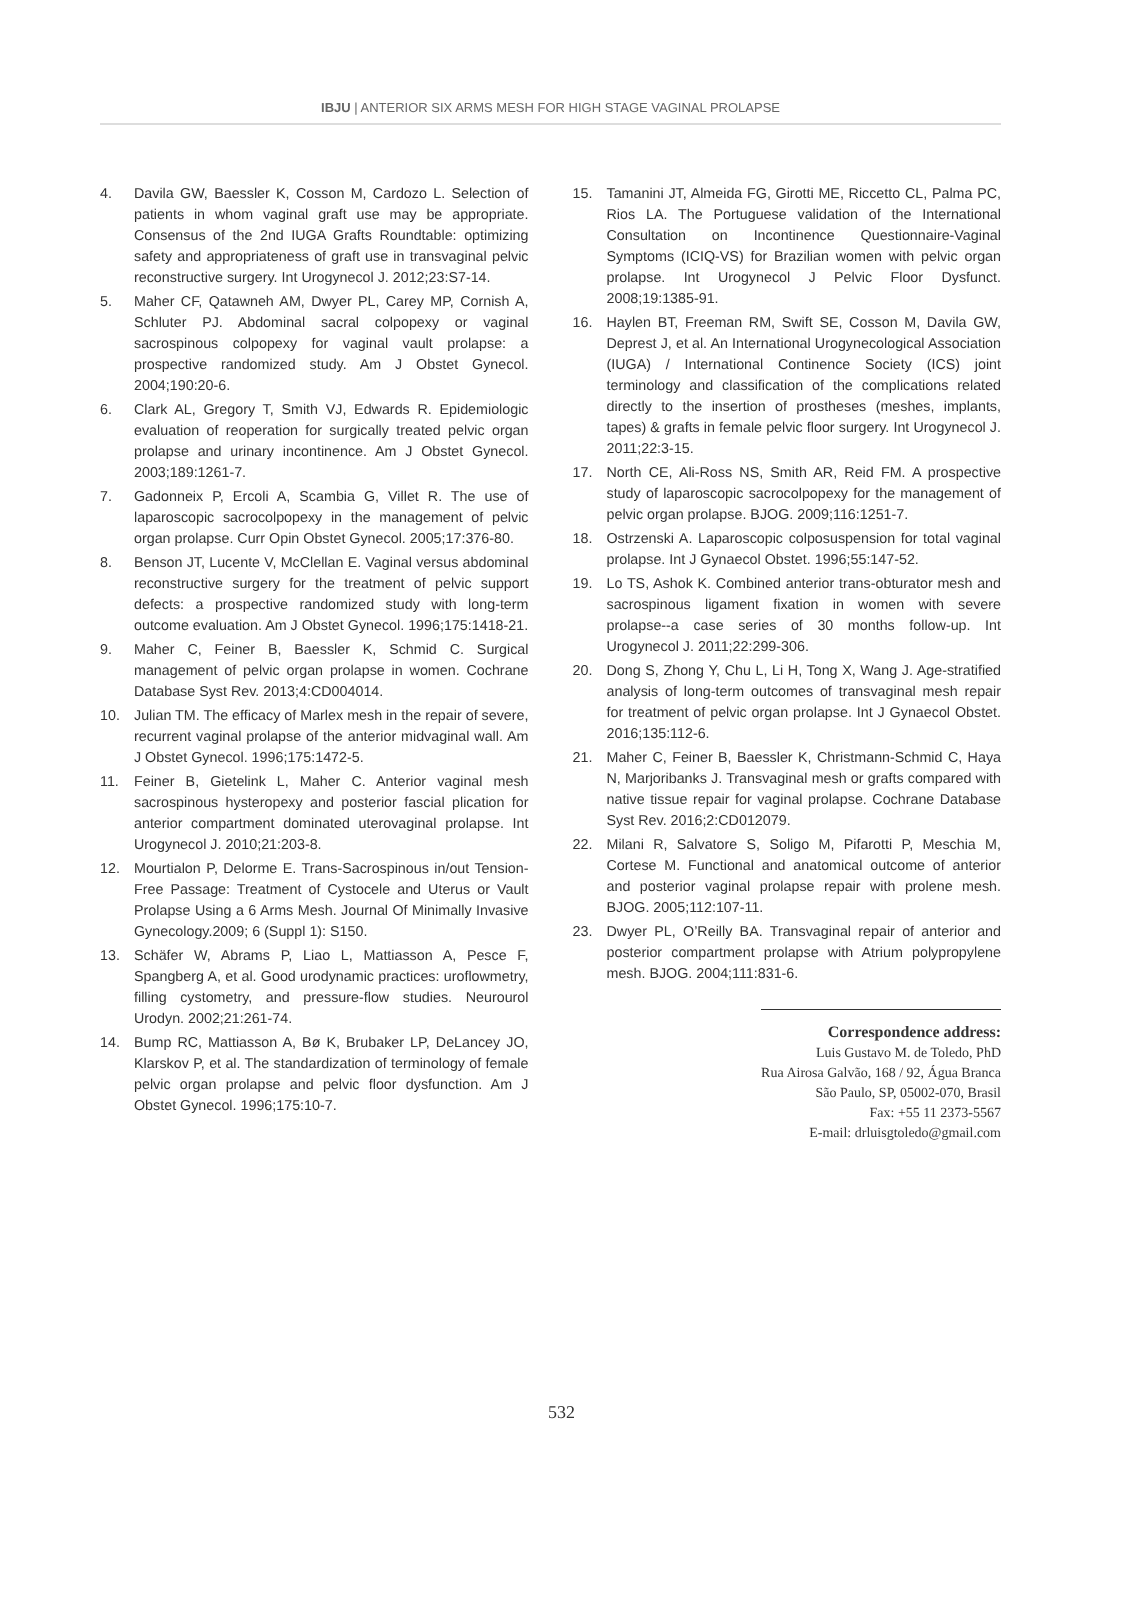IBJU | ANTERIOR SIX ARMS MESH FOR HIGH STAGE VAGINAL PROLAPSE
4. Davila GW, Baessler K, Cosson M, Cardozo L. Selection of patients in whom vaginal graft use may be appropriate. Consensus of the 2nd IUGA Grafts Roundtable: optimizing safety and appropriateness of graft use in transvaginal pelvic reconstructive surgery. Int Urogynecol J. 2012;23:S7-14.
5. Maher CF, Qatawneh AM, Dwyer PL, Carey MP, Cornish A, Schluter PJ. Abdominal sacral colpopexy or vaginal sacrospinous colpopexy for vaginal vault prolapse: a prospective randomized study. Am J Obstet Gynecol. 2004;190:20-6.
6. Clark AL, Gregory T, Smith VJ, Edwards R. Epidemiologic evaluation of reoperation for surgically treated pelvic organ prolapse and urinary incontinence. Am J Obstet Gynecol. 2003;189:1261-7.
7. Gadonneix P, Ercoli A, Scambia G, Villet R. The use of laparoscopic sacrocolpopexy in the management of pelvic organ prolapse. Curr Opin Obstet Gynecol. 2005;17:376-80.
8. Benson JT, Lucente V, McClellan E. Vaginal versus abdominal reconstructive surgery for the treatment of pelvic support defects: a prospective randomized study with long-term outcome evaluation. Am J Obstet Gynecol. 1996;175:1418-21.
9. Maher C, Feiner B, Baessler K, Schmid C. Surgical management of pelvic organ prolapse in women. Cochrane Database Syst Rev. 2013;4:CD004014.
10. Julian TM. The efficacy of Marlex mesh in the repair of severe, recurrent vaginal prolapse of the anterior midvaginal wall. Am J Obstet Gynecol. 1996;175:1472-5.
11. Feiner B, Gietelink L, Maher C. Anterior vaginal mesh sacrospinous hysteropexy and posterior fascial plication for anterior compartment dominated uterovaginal prolapse. Int Urogynecol J. 2010;21:203-8.
12. Mourtialon P, Delorme E. Trans-Sacrospinous in/out Tension-Free Passage: Treatment of Cystocele and Uterus or Vault Prolapse Using a 6 Arms Mesh. Journal Of Minimally Invasive Gynecology.2009; 6 (Suppl 1): S150.
13. Schäfer W, Abrams P, Liao L, Mattiasson A, Pesce F, Spangberg A, et al. Good urodynamic practices: uroflowmetry, filling cystometry, and pressure-flow studies. Neurourol Urodyn. 2002;21:261-74.
14. Bump RC, Mattiasson A, Bø K, Brubaker LP, DeLancey JO, Klarskov P, et al. The standardization of terminology of female pelvic organ prolapse and pelvic floor dysfunction. Am J Obstet Gynecol. 1996;175:10-7.
15. Tamanini JT, Almeida FG, Girotti ME, Riccetto CL, Palma PC, Rios LA. The Portuguese validation of the International Consultation on Incontinence Questionnaire-Vaginal Symptoms (ICIQ-VS) for Brazilian women with pelvic organ prolapse. Int Urogynecol J Pelvic Floor Dysfunct. 2008;19:1385-91.
16. Haylen BT, Freeman RM, Swift SE, Cosson M, Davila GW, Deprest J, et al. An International Urogynecological Association (IUGA) / International Continence Society (ICS) joint terminology and classification of the complications related directly to the insertion of prostheses (meshes, implants, tapes) & grafts in female pelvic floor surgery. Int Urogynecol J. 2011;22:3-15.
17. North CE, Ali-Ross NS, Smith AR, Reid FM. A prospective study of laparoscopic sacrocolpopexy for the management of pelvic organ prolapse. BJOG. 2009;116:1251-7.
18. Ostrzenski A. Laparoscopic colposuspension for total vaginal prolapse. Int J Gynaecol Obstet. 1996;55:147-52.
19. Lo TS, Ashok K. Combined anterior trans-obturator mesh and sacrospinous ligament fixation in women with severe prolapse--a case series of 30 months follow-up. Int Urogynecol J. 2011;22:299-306.
20. Dong S, Zhong Y, Chu L, Li H, Tong X, Wang J. Age-stratified analysis of long-term outcomes of transvaginal mesh repair for treatment of pelvic organ prolapse. Int J Gynaecol Obstet. 2016;135:112-6.
21. Maher C, Feiner B, Baessler K, Christmann-Schmid C, Haya N, Marjoribanks J. Transvaginal mesh or grafts compared with native tissue repair for vaginal prolapse. Cochrane Database Syst Rev. 2016;2:CD012079.
22. Milani R, Salvatore S, Soligo M, Pifarotti P, Meschia M, Cortese M. Functional and anatomical outcome of anterior and posterior vaginal prolapse repair with prolene mesh. BJOG. 2005;112:107-11.
23. Dwyer PL, O’Reilly BA. Transvaginal repair of anterior and posterior compartment prolapse with Atrium polypropylene mesh. BJOG. 2004;111:831-6.
Correspondence address:
Luis Gustavo M. de Toledo, PhD
Rua Airosa Galvão, 168 / 92, Água Branca
São Paulo, SP, 05002-070, Brasil
Fax: +55 11 2373-5567
E-mail: drluisgtoledo@gmail.com
532